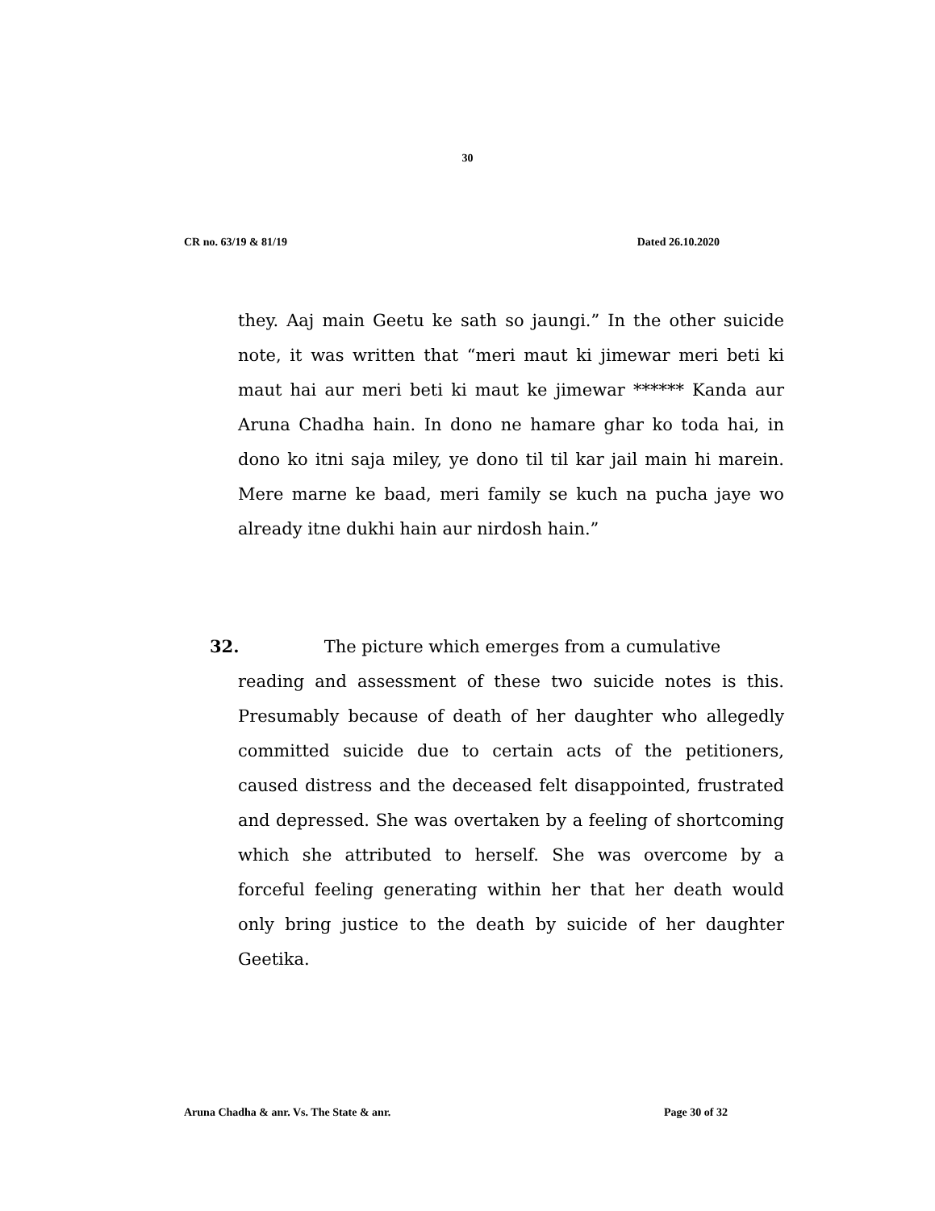30
CR no. 63/19 & 81/19 Dated 26.10.2020
they. Aaj main Geetu ke sath so jaungi.” In the other suicide note, it was written that “meri maut ki jimewar meri beti ki maut hai aur meri beti ki maut ke jimewar ****** Kanda aur Aruna Chadha hain. In dono ne hamare ghar ko toda hai, in dono ko itni saja miley, ye dono til til kar jail main hi marein. Mere marne ke baad, meri family se kuch na pucha jaye wo already itne dukhi hain aur nirdosh hain.”
32. The picture which emerges from a cumulative
reading and assessment of these two suicide notes is this. Presumably because of death of her daughter who allegedly committed suicide due to certain acts of the petitioners, caused distress and the deceased felt disappointed, frustrated and depressed. She was overtaken by a feeling of shortcoming which she attributed to herself. She was overcome by a forceful feeling generating within her that her death would only bring justice to the death by suicide of her daughter Geetika.
Aruna Chadha & anr. Vs. The State & anr. Page 30 of 32